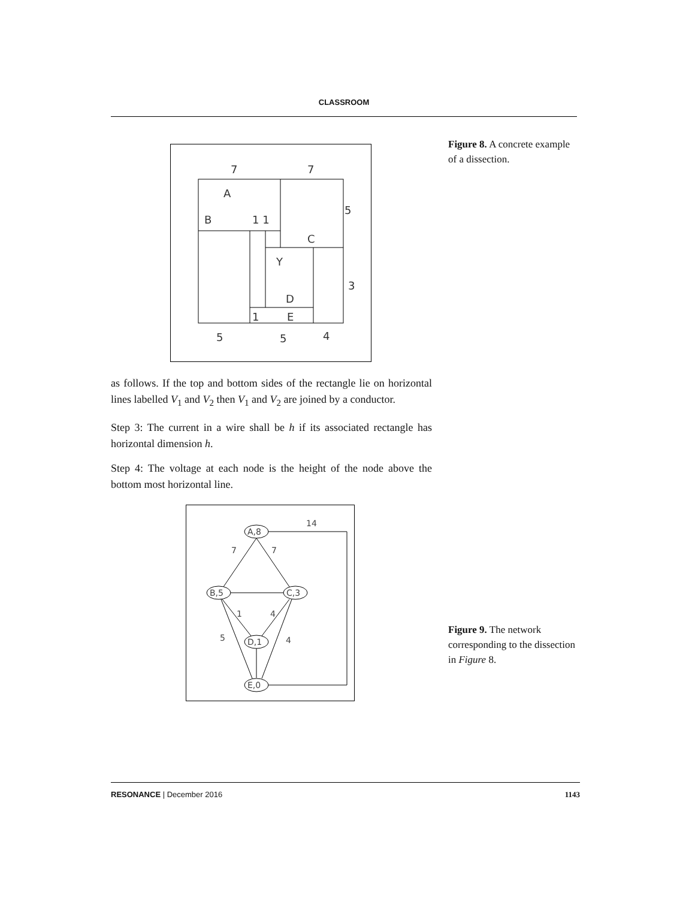CLASSROOM
Figure 8. A concrete example of a dissection.
Figure 9. The network corresponding to the dissection in Figure 8.
7
7
A
B
1 1
5
C
Y
3
D
1
E
5
5
4
as follows. If the top and bottom sides of the rectangle lie on horizontal lines labelled V<sub>1</sub> and V<sub>2</sub> then V<sub>1</sub> and V<sub>2</sub> are joined by a conductor.
Step 3: The current in a wire shall be h if its associated rectangle has horizontal dimension h.
Step 4: The voltage at each node is the height of the node above the bottom most horizontal line.
A,8
B,5
C,3
D,1
E,0
14
7
7
1
4
5
4
RESONANCE | December 2016 1143